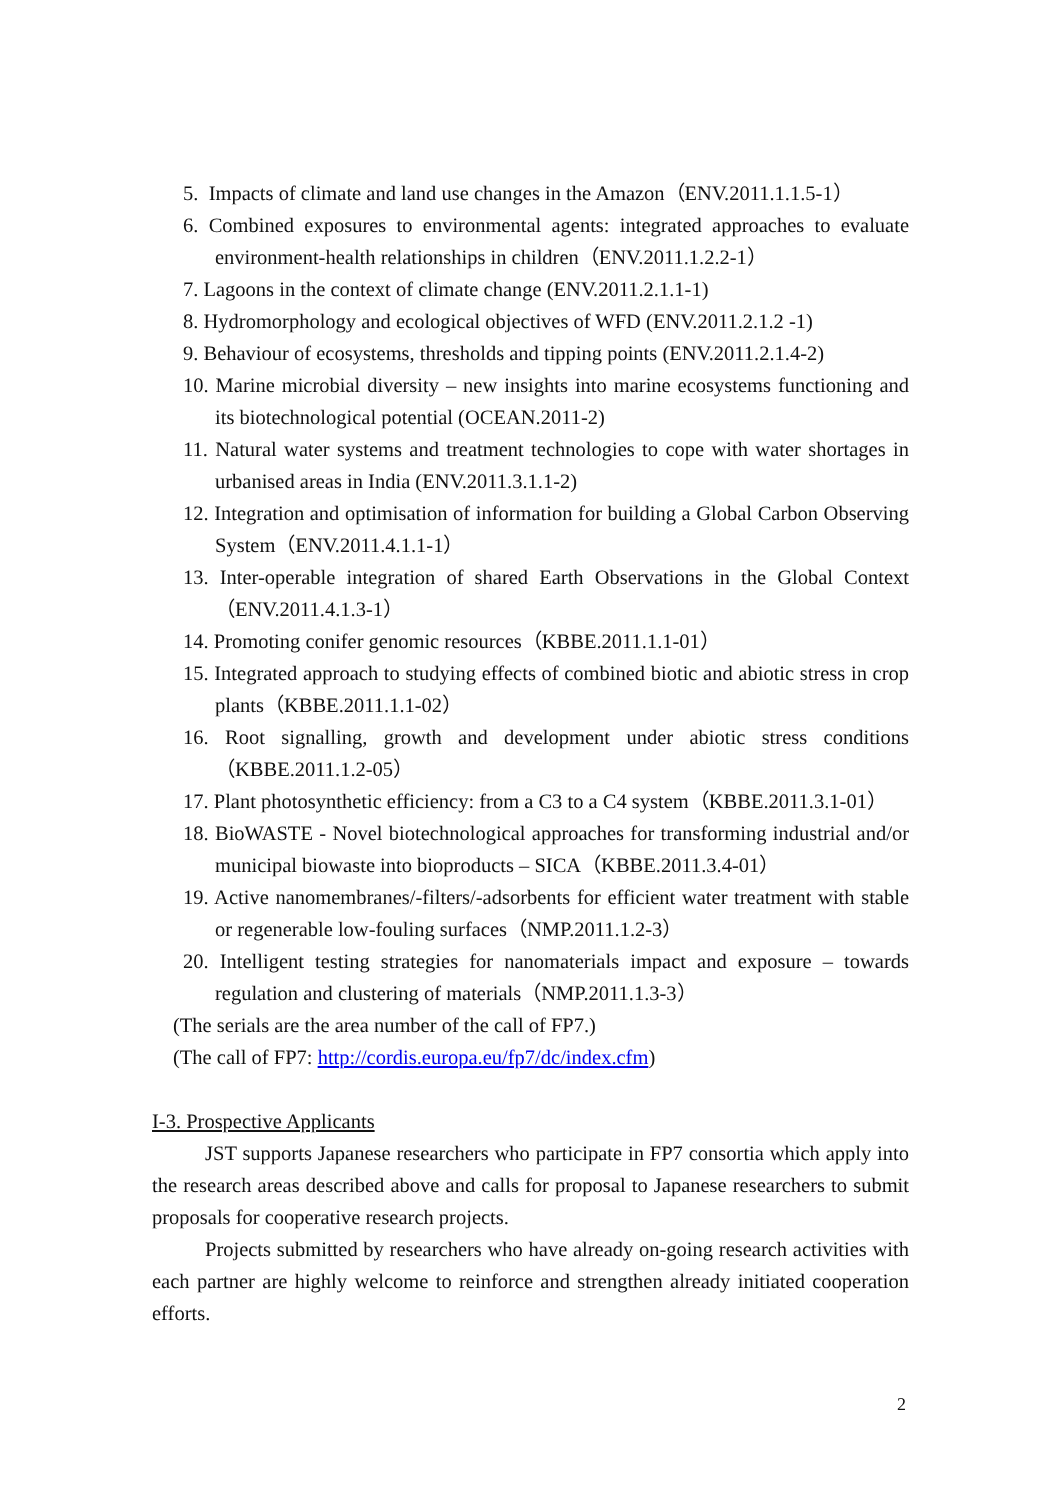5. Impacts of climate and land use changes in the Amazon（ENV.2011.1.1.5-1）
6. Combined exposures to environmental agents: integrated approaches to evaluate environment-health relationships in children（ENV.2011.1.2.2-1）
7. Lagoons in the context of climate change (ENV.2011.2.1.1-1)
8. Hydromorphology and ecological objectives of WFD (ENV.2011.2.1.2 -1)
9. Behaviour of ecosystems, thresholds and tipping points (ENV.2011.2.1.4-2)
10. Marine microbial diversity – new insights into marine ecosystems functioning and its biotechnological potential (OCEAN.2011-2)
11. Natural water systems and treatment technologies to cope with water shortages in urbanised areas in India (ENV.2011.3.1.1-2)
12. Integration and optimisation of information for building a Global Carbon Observing System（ENV.2011.4.1.1-1）
13. Inter-operable integration of shared Earth Observations in the Global Context （ENV.2011.4.1.3-1）
14. Promoting conifer genomic resources（KBBE.2011.1.1-01）
15. Integrated approach to studying effects of combined biotic and abiotic stress in crop plants（KBBE.2011.1.1-02）
16. Root signalling, growth and development under abiotic stress conditions （KBBE.2011.1.2-05）
17. Plant photosynthetic efficiency: from a C3 to a C4 system（KBBE.2011.3.1-01）
18. BioWASTE - Novel biotechnological approaches for transforming industrial and/or municipal biowaste into bioproducts – SICA（KBBE.2011.3.4-01）
19. Active nanomembranes/-filters/-adsorbents for efficient water treatment with stable or regenerable low-fouling surfaces（NMP.2011.1.2-3）
20. Intelligent testing strategies for nanomaterials impact and exposure – towards regulation and clustering of materials（NMP.2011.1.3-3）
(The serials are the area number of the call of FP7.)
(The call of FP7: http://cordis.europa.eu/fp7/dc/index.cfm)
I-3. Prospective Applicants
JST supports Japanese researchers who participate in FP7 consortia which apply into the research areas described above and calls for proposal to Japanese researchers to submit proposals for cooperative research projects.
Projects submitted by researchers who have already on-going research activities with each partner are highly welcome to reinforce and strengthen already initiated cooperation efforts.
2